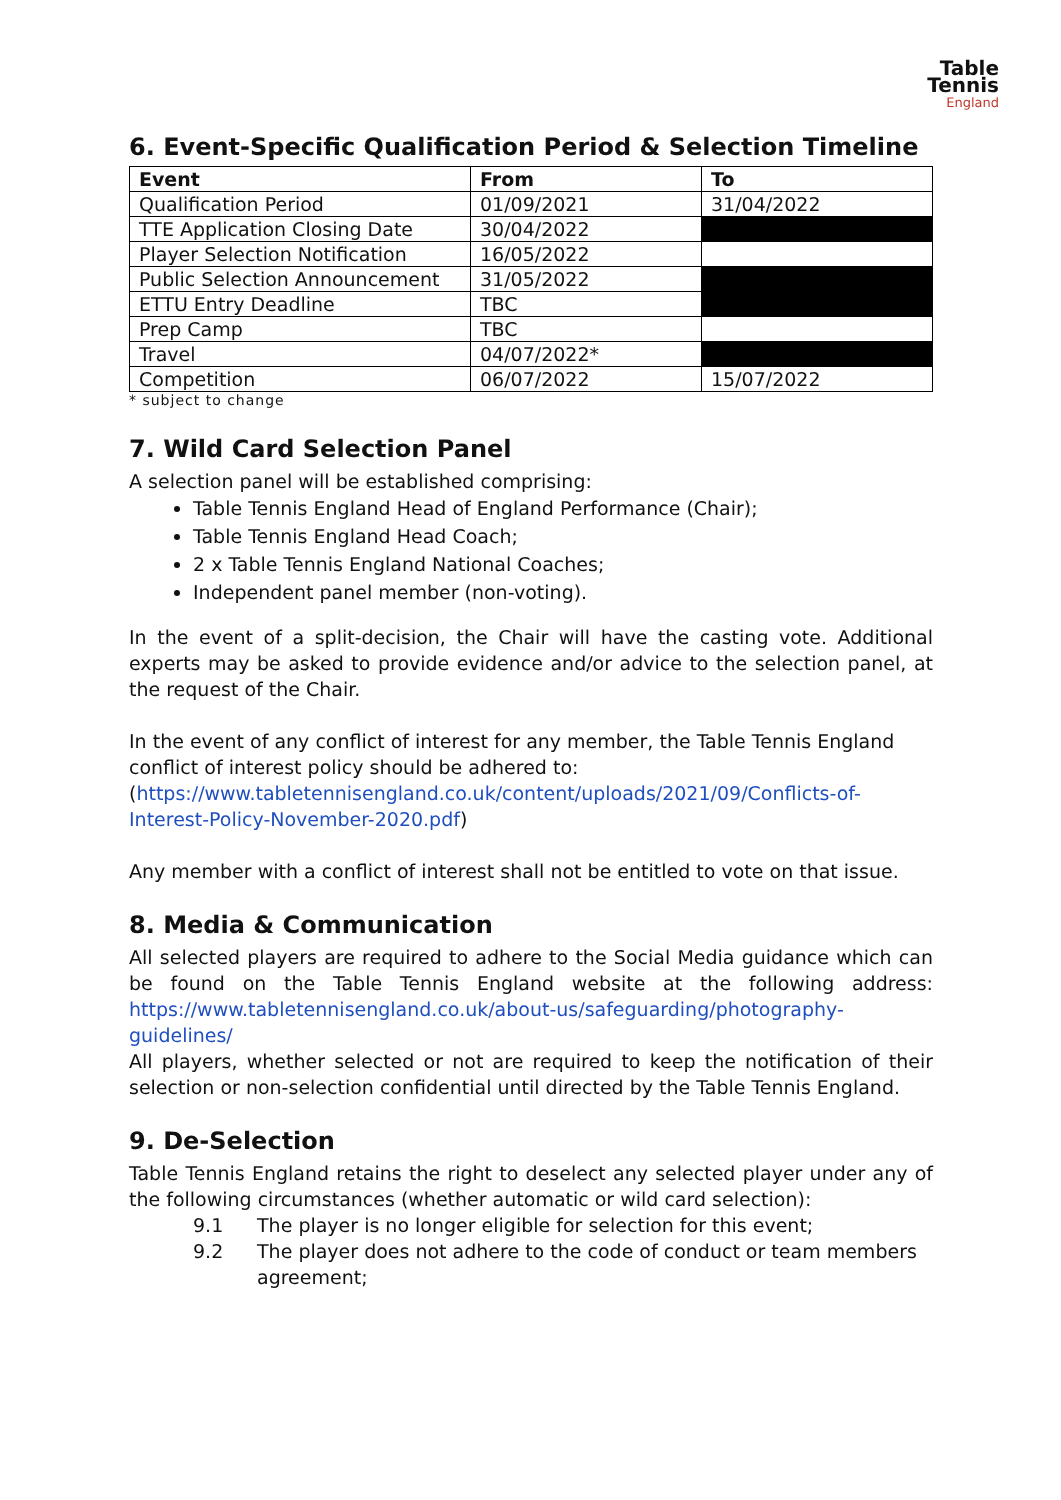Table
Tennis
England
6. Event-Specific Qualification Period & Selection Timeline
| Event | From | To |
| --- | --- | --- |
| Qualification Period | 01/09/2021 | 31/04/2022 |
| TTE Application Closing Date | 30/04/2022 | |
| Player Selection Notification | 16/05/2022 | |
| Public Selection Announcement | 31/05/2022 | |
| ETTU Entry Deadline | TBC | |
| Prep Camp | TBC | |
| Travel | 04/07/2022* | |
| Competition | 06/07/2022 | 15/07/2022 |
* subject to change
7. Wild Card Selection Panel
A selection panel will be established comprising:
Table Tennis England Head of England Performance (Chair);
Table Tennis England Head Coach;
2 x Table Tennis England National Coaches;
Independent panel member (non-voting).
In the event of a split-decision, the Chair will have the casting vote. Additional experts may be asked to provide evidence and/or advice to the selection panel, at the request of the Chair.
In the event of any conflict of interest for any member, the Table Tennis England conflict of interest policy should be adhered to:
(https://www.tabletennisengland.co.uk/content/uploads/2021/09/Conflicts-of-Interest-Policy-November-2020.pdf)
Any member with a conflict of interest shall not be entitled to vote on that issue.
8. Media & Communication
All selected players are required to adhere to the Social Media guidance which can be found on the Table Tennis England website at the following address: https://www.tabletennisengland.co.uk/about-us/safeguarding/photography-guidelines/
All players, whether selected or not are required to keep the notification of their selection or non-selection confidential until directed by the Table Tennis England.
9. De-Selection
Table Tennis England retains the right to deselect any selected player under any of the following circumstances (whether automatic or wild card selection):
9.1 The player is no longer eligible for selection for this event;
9.2 The player does not adhere to the code of conduct or team members agreement;